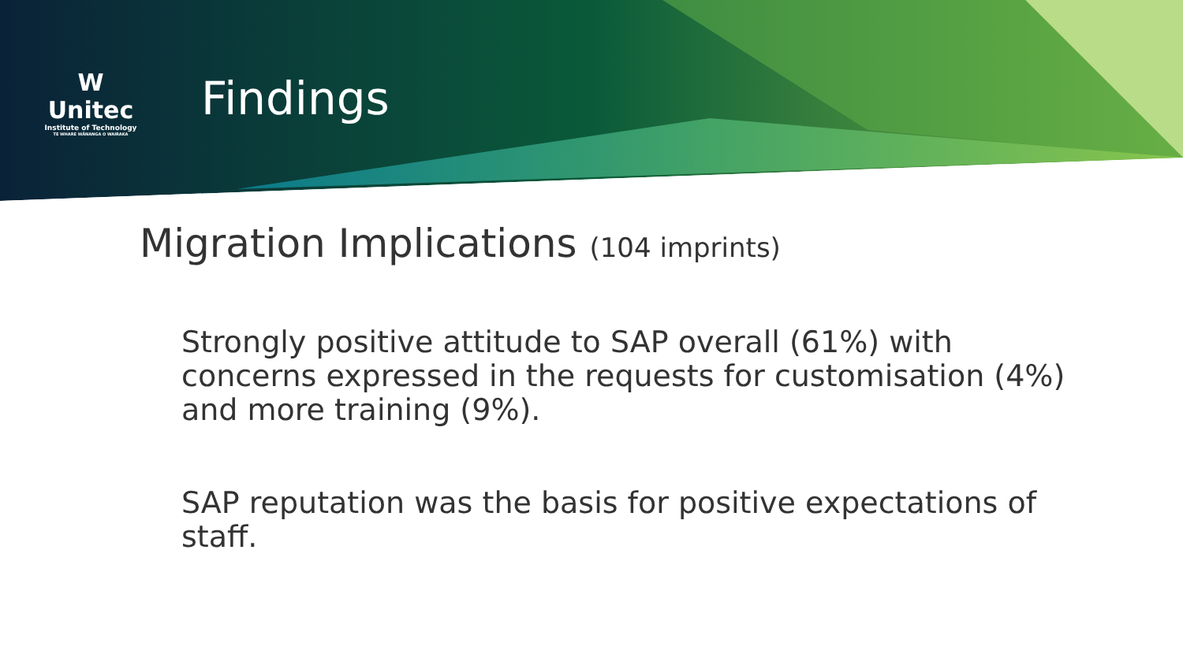W
Unitec
Institute of Technology
TE WHARE WĀNANGA O WAIRAKA
Findings
Migration Implications (104 imprints)
Strongly positive attitude to SAP overall (61%) with concerns expressed in the requests for customisation (4%) and more training (9%).
SAP reputation was the basis for positive expectations of staff.